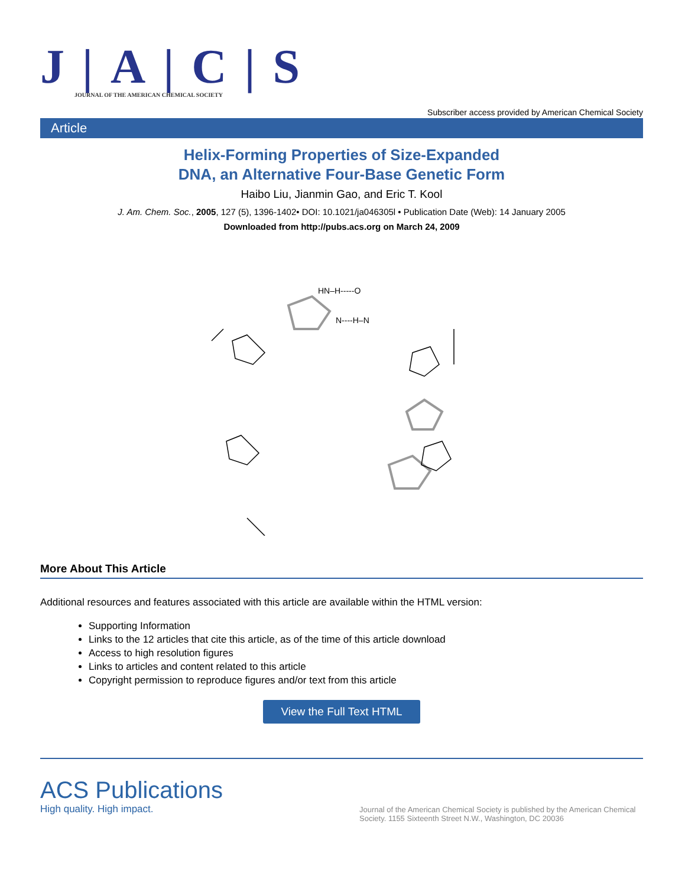J|A|C|S
JOURNAL OF THE AMERICAN CHEMICAL SOCIETY
Subscriber access provided by American Chemical Society
Article
Helix-Forming Properties of Size-Expanded
DNA, an Alternative Four-Base Genetic Form
Haibo Liu, Jianmin Gao, and Eric T. Kool
J. Am. Chem. Soc., 2005, 127 (5), 1396-1402• DOI: 10.1021/ja046305l • Publication Date (Web): 14 January 2005
Downloaded from http://pubs.acs.org on March 24, 2009
HN–H-----O
N----H–N
More About This Article
Additional resources and features associated with this article are available within the HTML version:
Supporting Information
Links to the 12 articles that cite this article, as of the time of this article download
Access to high resolution figures
Links to articles and content related to this article
Copyright permission to reproduce figures and/or text from this article
View the Full Text HTML
ACS Publications
High quality. High impact.
Journal of the American Chemical Society is published by the American Chemical Society. 1155 Sixteenth Street N.W., Washington, DC 20036